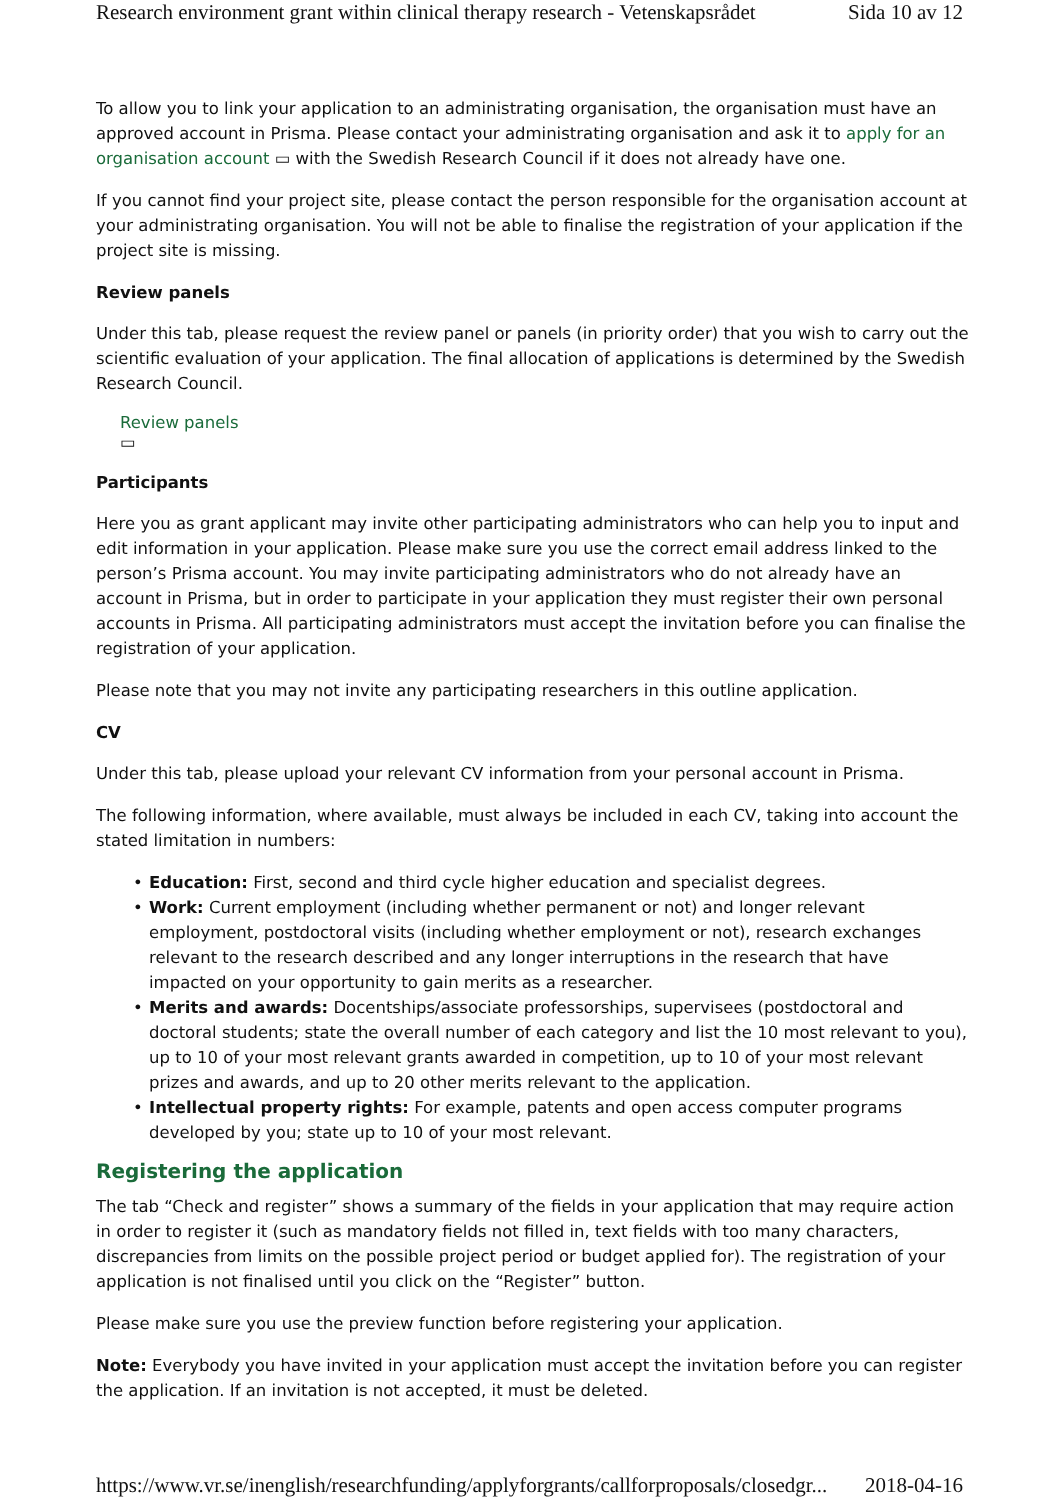Research environment grant within clinical therapy research - Vetenskapsrådet Sida 10 av 12
To allow you to link your application to an administrating organisation, the organisation must have an approved account in Prisma. Please contact your administrating organisation and ask it to apply for an organisation account ▭ with the Swedish Research Council if it does not already have one.
If you cannot find your project site, please contact the person responsible for the organisation account at your administrating organisation. You will not be able to finalise the registration of your application if the project site is missing.
Review panels
Under this tab, please request the review panel or panels (in priority order) that you wish to carry out the scientific evaluation of your application. The final allocation of applications is determined by the Swedish Research Council.
Review panels
▭
Participants
Here you as grant applicant may invite other participating administrators who can help you to input and edit information in your application. Please make sure you use the correct email address linked to the person’s Prisma account. You may invite participating administrators who do not already have an account in Prisma, but in order to participate in your application they must register their own personal accounts in Prisma. All participating administrators must accept the invitation before you can finalise the registration of your application.
Please note that you may not invite any participating researchers in this outline application.
CV
Under this tab, please upload your relevant CV information from your personal account in Prisma.
The following information, where available, must always be included in each CV, taking into account the stated limitation in numbers:
• Education: First, second and third cycle higher education and specialist degrees.
• Work: Current employment (including whether permanent or not) and longer relevant employment, postdoctoral visits (including whether employment or not), research exchanges relevant to the research described and any longer interruptions in the research that have impacted on your opportunity to gain merits as a researcher.
• Merits and awards: Docentships/associate professorships, supervisees (postdoctoral and doctoral students; state the overall number of each category and list the 10 most relevant to you), up to 10 of your most relevant grants awarded in competition, up to 10 of your most relevant prizes and awards, and up to 20 other merits relevant to the application.
• Intellectual property rights: For example, patents and open access computer programs developed by you; state up to 10 of your most relevant.
Registering the application
The tab “Check and register” shows a summary of the fields in your application that may require action in order to register it (such as mandatory fields not filled in, text fields with too many characters, discrepancies from limits on the possible project period or budget applied for). The registration of your application is not finalised until you click on the “Register” button.
Please make sure you use the preview function before registering your application.
Note: Everybody you have invited in your application must accept the invitation before you can register the application. If an invitation is not accepted, it must be deleted.
https://www.vr.se/inenglish/researchfunding/applyforgrants/callforproposals/closedgr... 2018-04-16